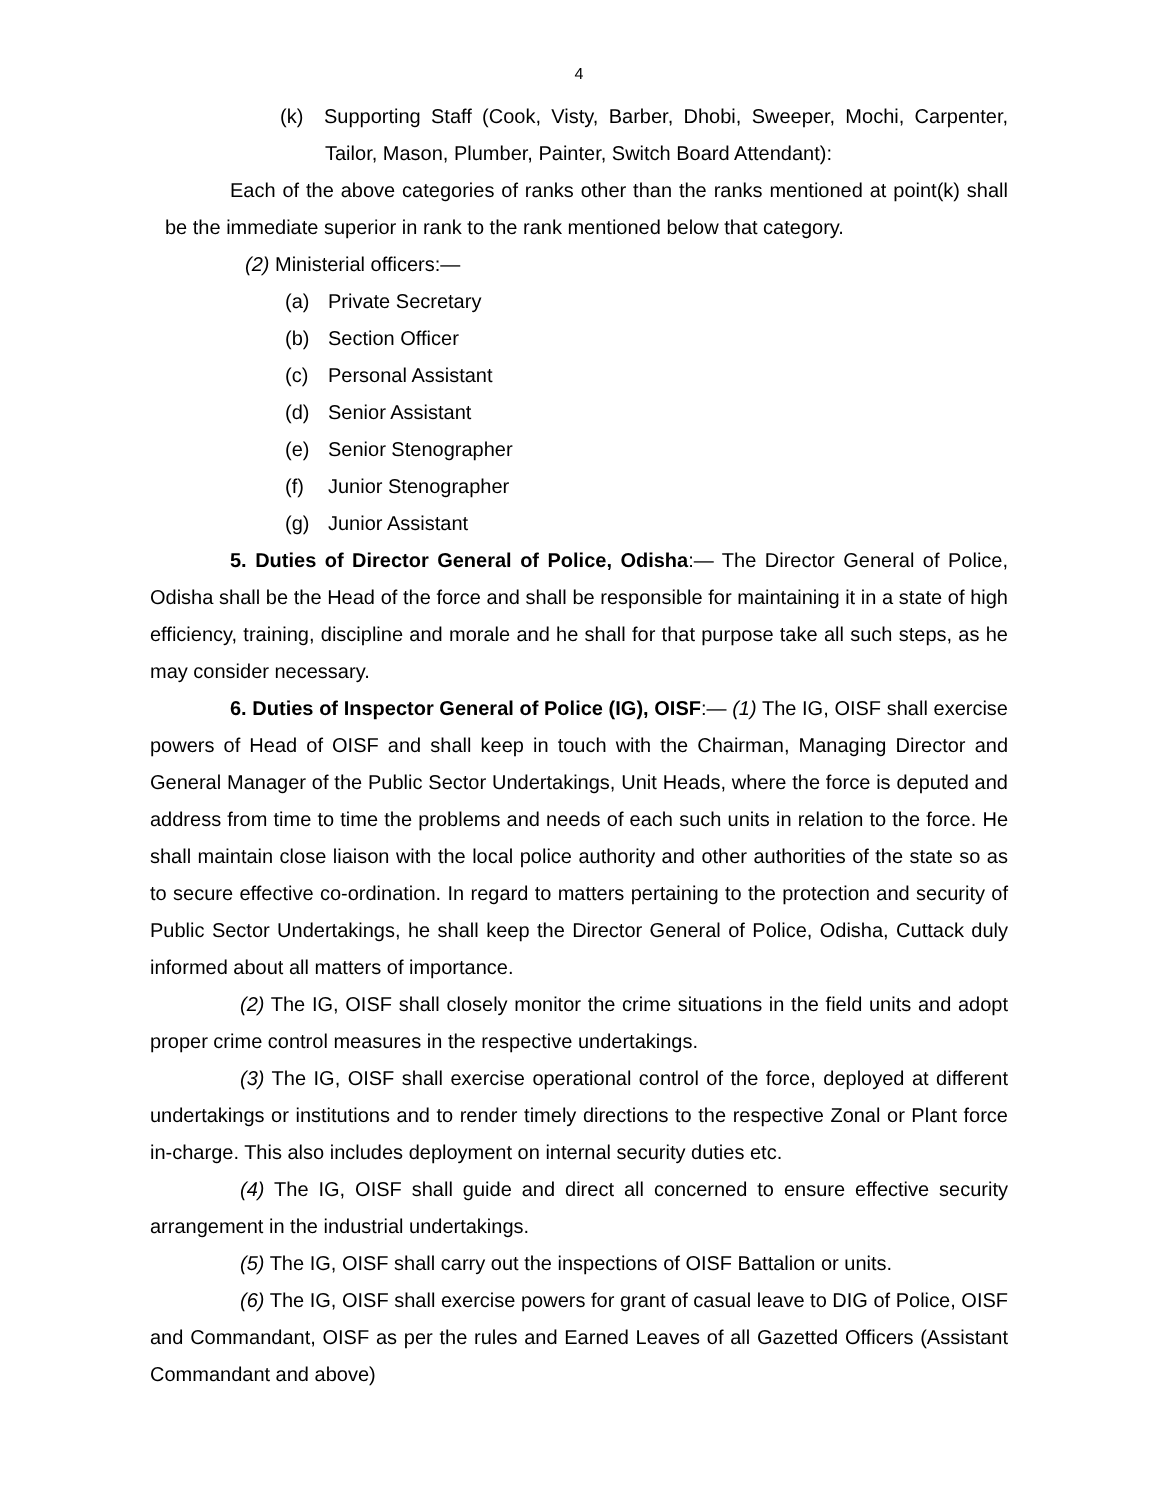4
(k) Supporting Staff (Cook, Visty, Barber, Dhobi, Sweeper, Mochi, Carpenter, Tailor, Mason, Plumber, Painter, Switch Board Attendant):
Each of the above categories of ranks other than the ranks mentioned at point(k) shall be the immediate superior in rank to the rank mentioned below that category.
(2) Ministerial officers:—
(a) Private Secretary
(b) Section Officer
(c) Personal Assistant
(d) Senior Assistant
(e) Senior Stenographer
(f) Junior Stenographer
(g) Junior Assistant
5. Duties of Director General of Police, Odisha:— The Director General of Police, Odisha shall be the Head of the force and shall be responsible for maintaining it in a state of high efficiency, training, discipline and morale and he shall for that purpose take all such steps, as he may consider necessary.
6. Duties of Inspector General of Police (IG), OISF:— (1) The IG, OISF shall exercise powers of Head of OISF and shall keep in touch with the Chairman, Managing Director and General Manager of the Public Sector Undertakings, Unit Heads, where the force is deputed and address from time to time the problems and needs of each such units in relation to the force. He shall maintain close liaison with the local police authority and other authorities of the state so as to secure effective co-ordination. In regard to matters pertaining to the protection and security of Public Sector Undertakings, he shall keep the Director General of Police, Odisha, Cuttack duly informed about all matters of importance.
(2) The IG, OISF shall closely monitor the crime situations in the field units and adopt proper crime control measures in the respective undertakings.
(3) The IG, OISF shall exercise operational control of the force, deployed at different undertakings or institutions and to render timely directions to the respective Zonal or Plant force in-charge. This also includes deployment on internal security duties etc.
(4) The IG, OISF shall guide and direct all concerned to ensure effective security arrangement in the industrial undertakings.
(5) The IG, OISF shall carry out the inspections of OISF Battalion or units.
(6) The IG, OISF shall exercise powers for grant of casual leave to DIG of Police, OISF and Commandant, OISF as per the rules and Earned Leaves of all Gazetted Officers (Assistant Commandant and above)